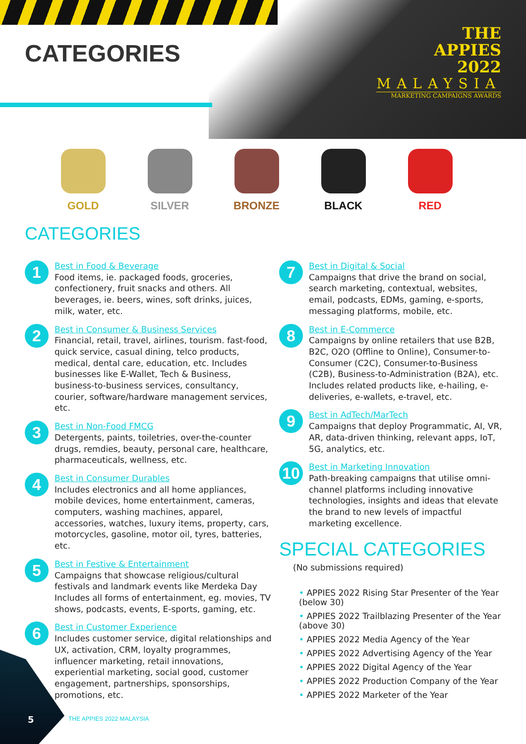CATEGORIES
THE
APPIES
2022
MALAYSIA
MARKETING CAMPAIGNS AWARDS
GOLD SILVER BRONZE BLACK RED
CATEGORIES
1
Best in Food & Beverage
Food items, ie. packaged foods, groceries, confectionery, fruit snacks and others. All beverages, ie. beers, wines, soft drinks, juices, milk, water, etc.
2
Best in Consumer & Business Services
Financial, retail, travel, airlines, tourism. fast-food, quick service, casual dining, telco products, medical, dental care, education, etc. Includes businesses like E-Wallet, Tech & Business, business-to-business services, consultancy, courier, software/hardware management services, etc.
3
Best in Non-Food FMCG
Detergents, paints, toiletries, over-the-counter drugs, remdies, beauty, personal care, healthcare, pharmaceuticals, wellness, etc.
4
Best in Consumer Durables
Includes electronics and all home appliances, mobile devices, home entertainment, cameras, computers, washing machines, apparel, accessories, watches, luxury items, property, cars, motorcycles, gasoline, motor oil, tyres, batteries, etc.
5
Best in Festive & Entertainment
Campaigns that showcase religious/cultural festivals and landmark events like Merdeka Day Includes all forms of entertainment, eg. movies, TV shows, podcasts, events, E-sports, gaming, etc.
6
Best in Customer Experience
Includes customer service, digital relationships and UX, activation, CRM, loyalty programmes, influencer marketing, retail innovations, experiential marketing, social good, customer engagement, partnerships, sponsorships, promotions, etc.
7
Best in Digital & Social
Campaigns that drive the brand on social, search marketing, contextual, websites, email, podcasts, EDMs, gaming, e-sports, messaging platforms, mobile, etc.
8
Best in E-Commerce
Campaigns by online retailers that use B2B, B2C, O2O (Offline to Online), Consumer-to-Consumer (C2C), Consumer-to-Business (C2B), Business-to-Administration (B2A), etc. Includes related products like, e-hailing, e-deliveries, e-wallets, e-travel, etc.
9
Best in AdTech/MarTech
Campaigns that deploy Programmatic, AI, VR, AR, data-driven thinking, relevant apps, IoT, 5G, analytics, etc.
10
Best in Marketing Innovation
Path-breaking campaigns that utilise omni-channel platforms including innovative technologies, insights and ideas that elevate the brand to new levels of impactful marketing excellence.
SPECIAL CATEGORIES
(No submissions required)
• APPIES 2022 Rising Star Presenter of the Year (below 30)
• APPIES 2022 Trailblazing Presenter of the Year (above 30)
• APPIES 2022 Media Agency of the Year
• APPIES 2022 Advertising Agency of the Year
• APPIES 2022 Digital Agency of the Year
• APPIES 2022 Production Company of the Year
• APPIES 2022 Marketer of the Year
5 THE APPIES 2022 MALAYSIA